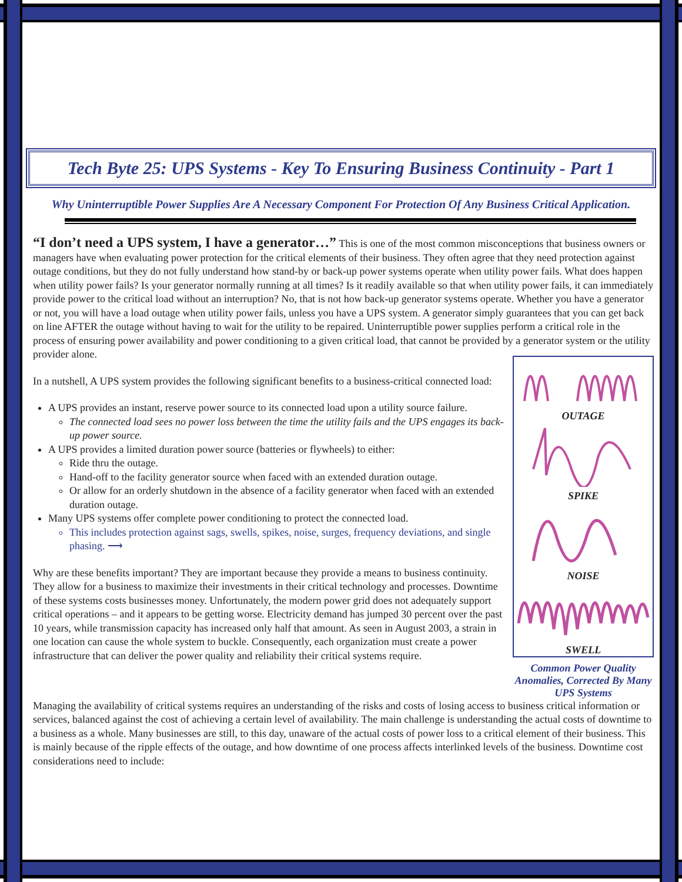Tech Byte 25: UPS Systems - Key To Ensuring Business Continuity - Part 1
Why Uninterruptible Power Supplies Are A Necessary Component For Protection Of Any Business Critical Application.
“I don’t need a UPS system, I have a generator…” This is one of the most common misconceptions that business owners or managers have when evaluating power protection for the critical elements of their business. They often agree that they need protection against outage conditions, but they do not fully understand how stand-by or back-up power systems operate when utility power fails. What does happen when utility power fails? Is your generator normally running at all times? Is it readily available so that when utility power fails, it can immediately provide power to the critical load without an interruption? No, that is not how back-up generator systems operate. Whether you have a generator or not, you will have a load outage when utility power fails, unless you have a UPS system. A generator simply guarantees that you can get back on line AFTER the outage without having to wait for the utility to be repaired. Uninterruptible power supplies perform a critical role in the process of ensuring power availability and power conditioning to a given critical load, that cannot be provided by a generator system or the utility provider alone.
In a nutshell, A UPS system provides the following significant benefits to a business-critical connected load:
A UPS provides an instant, reserve power source to its connected load upon a utility source failure.
The connected load sees no power loss between the time the utility fails and the UPS engages its back-up power source.
A UPS provides a limited duration power source (batteries or flywheels) to either:
Ride thru the outage.
Hand-off to the facility generator source when faced with an extended duration outage.
Or allow for an orderly shutdown in the absence of a facility generator when faced with an extended duration outage.
Many UPS systems offer complete power conditioning to protect the connected load.
This includes protection against sags, swells, spikes, noise, surges, frequency deviations, and single phasing. ⟶
Why are these benefits important? They are important because they provide a means to business continuity. They allow for a business to maximize their investments in their critical technology and processes. Downtime of these systems costs businesses money. Unfortunately, the modern power grid does not adequately support critical operations – and it appears to be getting worse. Electricity demand has jumped 30 percent over the past 10 years, while transmission capacity has increased only half that amount. As seen in August 2003, a strain in one location can cause the whole system to buckle. Consequently, each organization must create a power infrastructure that can deliver the power quality and reliability their critical systems require.
OUTAGE
SPIKE
NOISE
SWELL
Common Power Quality Anomalies, Corrected By Many UPS Systems
Managing the availability of critical systems requires an understanding of the risks and costs of losing access to business critical information or services, balanced against the cost of achieving a certain level of availability. The main challenge is understanding the actual costs of downtime to a business as a whole. Many businesses are still, to this day, unaware of the actual costs of power loss to a critical element of their business. This is mainly because of the ripple effects of the outage, and how downtime of one process affects interlinked levels of the business. Downtime cost considerations need to include: